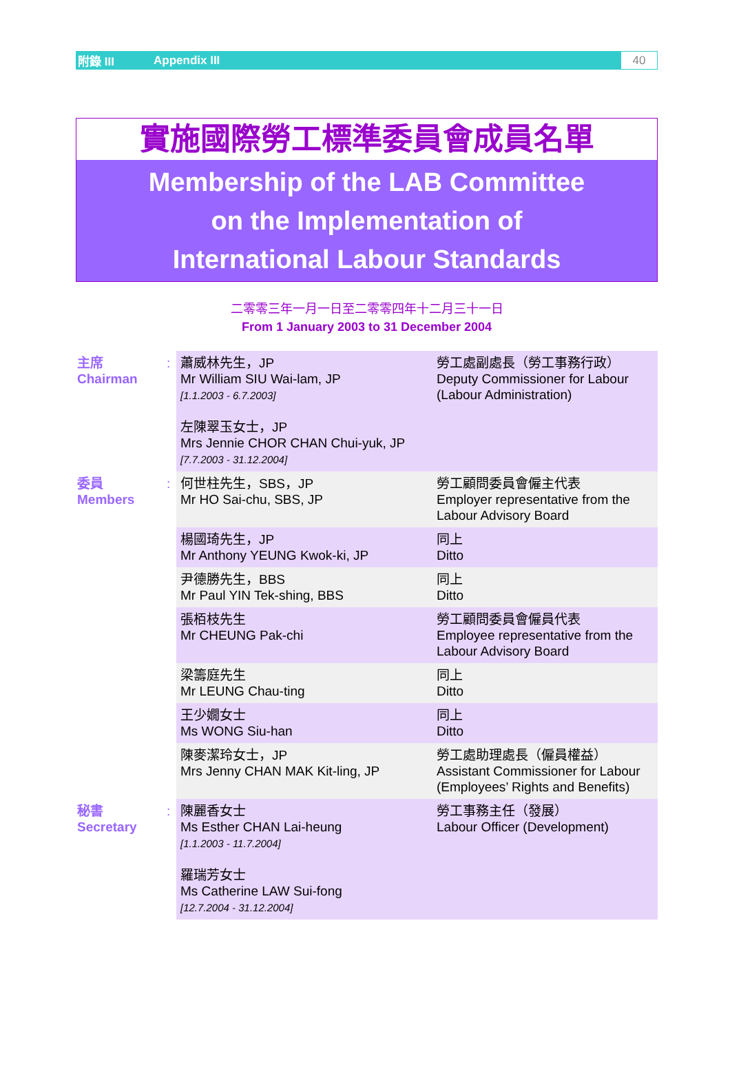附錄 III Appendix III
40
實施國際勞工標準委員會成員名單
Membership of the LAB Committee
on the Implementation of
International Labour Standards
二零零三年一月一日至二零零四年十二月三十一日
From 1 January 2003 to 31 December 2004
| 主席 Chairman | : | 蕭威林先生，JP Mr William SIU Wai-lam, JP [1.1.2003 - 6.7.2003] 左陳翠玉女士，JP Mrs Jennie CHOR CHAN Chui-yuk, JP [7.7.2003 - 31.12.2004] | 勞工處副處長（勞工事務行政） Deputy Commissioner for Labour (Labour Administration) |
| 委員 Members | : | 何世柱先生，SBS，JP Mr HO Sai-chu, SBS, JP | 勞工顧問委員會僱主代表 Employer representative from the Labour Advisory Board |
| | | 楊國琦先生，JP Mr Anthony YEUNG Kwok-ki, JP | 同上 Ditto |
| | | 尹德勝先生，BBS Mr Paul YIN Tek-shing, BBS | 同上 Ditto |
| | | 張栢枝先生 Mr CHEUNG Pak-chi | 勞工顧問委員會僱員代表 Employee representative from the Labour Advisory Board |
| | | 梁籌庭先生 Mr LEUNG Chau-ting | 同上 Ditto |
| | | 王少嫺女士 Ms WONG Siu-han | 同上 Ditto |
| | | 陳麥潔玲女士，JP Mrs Jenny CHAN MAK Kit-ling, JP | 勞工處助理處長（僱員權益） Assistant Commissioner for Labour (Employees’ Rights and Benefits) |
| 秘書 Secretary | : | 陳麗香女士 Ms Esther CHAN Lai-heung [1.1.2003 - 11.7.2004] 羅瑞芳女士 Ms Catherine LAW Sui-fong [12.7.2004 - 31.12.2004] | 勞工事務主任（發展） Labour Officer (Development) |